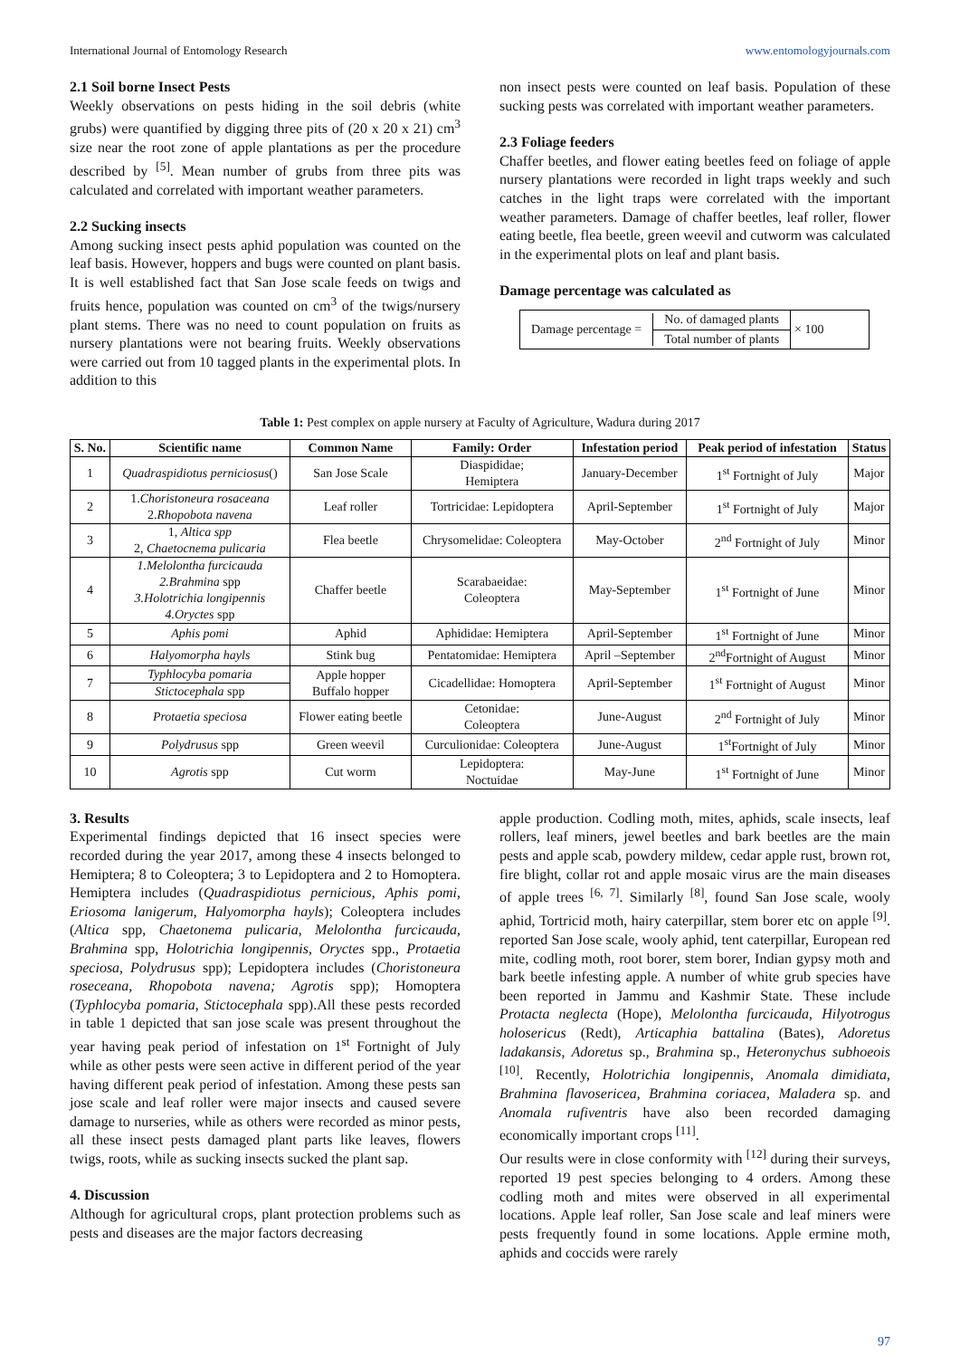International Journal of Entomology Research www.entomologyjournals.com
2.1 Soil borne Insect Pests
Weekly observations on pests hiding in the soil debris (white grubs) were quantified by digging three pits of (20 x 20 x 21) cm<sup>3</sup> size near the root zone of apple plantations as per the procedure described by <sup>[5]</sup>. Mean number of grubs from three pits was calculated and correlated with important weather parameters.
2.2 Sucking insects
Among sucking insect pests aphid population was counted on the leaf basis. However, hoppers and bugs were counted on plant basis. It is well established fact that San Jose scale feeds on twigs and fruits hence, population was counted on cm<sup>3</sup> of the twigs/nursery plant stems. There was no need to count population on fruits as nursery plantations were not bearing fruits. Weekly observations were carried out from 10 tagged plants in the experimental plots. In addition to this
non insect pests were counted on leaf basis. Population of these sucking pests was correlated with important weather parameters.
2.3 Foliage feeders
Chaffer beetles, and flower eating beetles feed on foliage of apple nursery plantations were recorded in light traps weekly and such catches in the light traps were correlated with the important weather parameters. Damage of chaffer beetles, leaf roller, flower eating beetle, flea beetle, green weevil and cutworm was calculated in the experimental plots on leaf and plant basis.
Damage percentage was calculated as
Damage percentage =
No. of damaged plants
Total number of plants
× 100
Table 1: Pest complex on apple nursery at Faculty of Agriculture, Wadura during 2017
| S. No. | Scientific name | Common Name | Family: Order | Infestation period | Peak period of infestation | Status |
| --- | --- | --- | --- | --- | --- | --- |
| 1 | Quadraspidiotus perniciosus () | San Jose Scale | Diaspididae; Hemiptera | January-December | 1<sup>st</sup> Fortnight of July | Major |
| 2 | 1. Choristoneura rosaceana 2. Rhopobota navena | Leaf roller | Tortricidae: Lepidoptera | April-September | 1<sup>st</sup> Fortnight of July | Major |
| 3 | 1, Altica spp 2, Chaetocnema pulicaria | Flea beetle | Chrysomelidae: Coleoptera | May-October | 2<sup>nd</sup> Fortnight of July | Minor |
| 4 | 1.Melolontha furcicauda 2.Brahmina spp 3.Holotrichia longipennis 4.Oryctes spp | Chaffer beetle | Scarabaeidae: Coleoptera | May-September | 1<sup>st</sup> Fortnight of June | Minor |
| 5 | Aphis pomi | Aphid | Aphididae: Hemiptera | April-September | 1<sup>st</sup> Fortnight of June | Minor |
| 6 | Halyomorpha hayls | Stink bug | Pentatomidae: Hemiptera | April –September | 2<sup>nd</sup>Fortnight of August | Minor |
| 7 | Typhlocyba pomaria | Apple hopper Buffalo hopper | Cicadellidae: Homoptera | April-September | 1<sup>st</sup> Fortnight of August | Minor |
| | Stictocephala spp | | | | | |
| 8 | Protaetia speciosa | Flower eating beetle | Cetonidae: Coleoptera | June-August | 2<sup>nd</sup> Fortnight of July | Minor |
| 9 | Polydrusus spp | Green weevil | Curculionidae: Coleoptera | June-August | 1<sup>st</sup>Fortnight of July | Minor |
| 10 | Agrotis spp | Cut worm | Lepidoptera: Noctuidae | May-June | 1<sup>st</sup> Fortnight of June | Minor |
3. Results
Experimental findings depicted that 16 insect species were recorded during the year 2017, among these 4 insects belonged to Hemiptera; 8 to Coleoptera; 3 to Lepidoptera and 2 to Homoptera. Hemiptera includes (Quadraspidiotus pernicious, Aphis pomi, Eriosoma lanigerum, Halyomorpha hayls); Coleoptera includes (Altica spp, Chaetonema pulicaria, Melolontha furcicauda, Brahmina spp, Holotrichia longipennis, Oryctes spp., Protaetia speciosa, Polydrusus spp); Lepidoptera includes (Choristoneura roseceana, Rhopobota navena; Agrotis spp); Homoptera (Typhlocyba pomaria, Stictocephala spp).All these pests recorded in table 1 depicted that san jose scale was present throughout the year having peak period of infestation on 1<sup>st</sup> Fortnight of July while as other pests were seen active in different period of the year having different peak period of infestation. Among these pests san jose scale and leaf roller were major insects and caused severe damage to nurseries, while as others were recorded as minor pests, all these insect pests damaged plant parts like leaves, flowers twigs, roots, while as sucking insects sucked the plant sap.
4. Discussion
Although for agricultural crops, plant protection problems such as pests and diseases are the major factors decreasing
apple production. Codling moth, mites, aphids, scale insects, leaf rollers, leaf miners, jewel beetles and bark beetles are the main pests and apple scab, powdery mildew, cedar apple rust, brown rot, fire blight, collar rot and apple mosaic virus are the main diseases of apple trees <sup>[6, 7]</sup>. Similarly <sup>[8]</sup>, found San Jose scale, wooly aphid, Tortricid moth, hairy caterpillar, stem borer etc on apple <sup>[9]</sup>. reported San Jose scale, wooly aphid, tent caterpillar, European red mite, codling moth, root borer, stem borer, Indian gypsy moth and bark beetle infesting apple. A number of white grub species have been reported in Jammu and Kashmir State. These include Protacta neglecta (Hope), Melolontha furcicauda, Hilyotrogus holosericus (Redt), Articaphia battalina (Bates), Adoretus ladakansis, Adoretus sp., Brahmina sp., Heteronychus subhoeois <sup>[10]</sup>. Recently, Holotrichia longipennis, Anomala dimidiata, Brahmina flavosericea, Brahmina coriacea, Maladera sp. and Anomala rufiventris have also been recorded damaging economically important crops <sup>[11]</sup>.
Our results were in close conformity with <sup>[12]</sup> during their surveys, reported 19 pest species belonging to 4 orders. Among these codling moth and mites were observed in all experimental locations. Apple leaf roller, San Jose scale and leaf miners were pests frequently found in some locations. Apple ermine moth, aphids and coccids were rarely
97